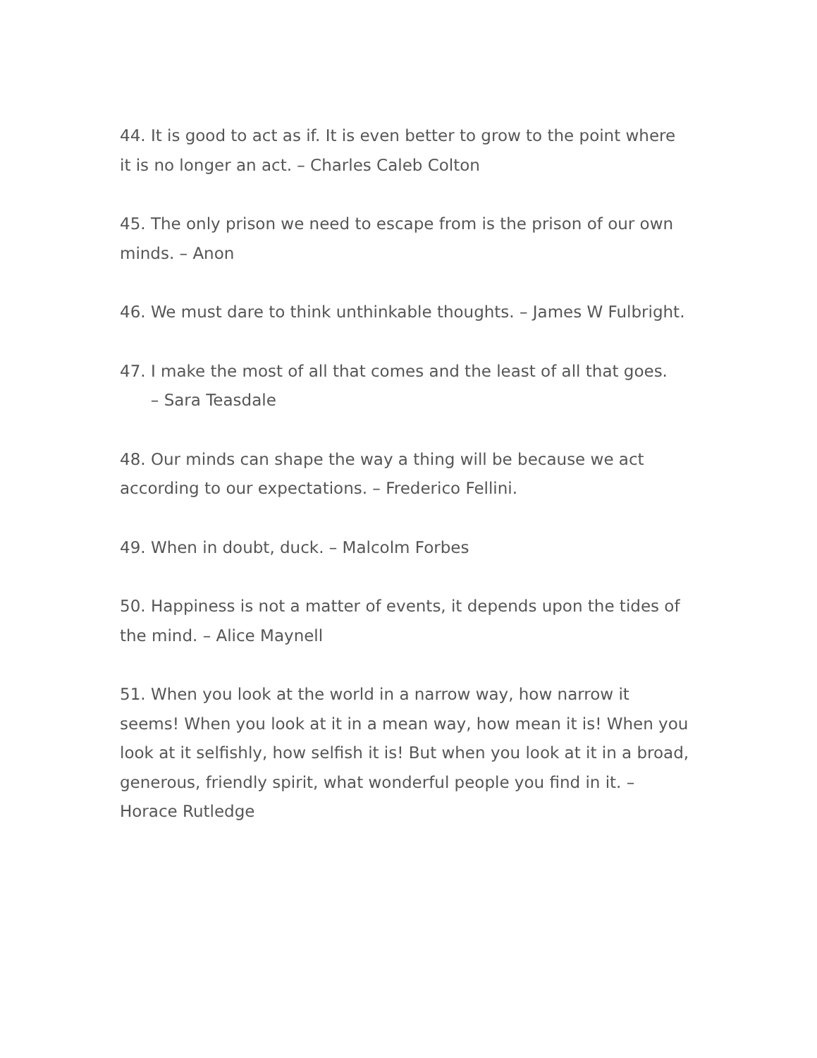44. It is good to act as if. It is even better to grow to the point where it is no longer an act. – Charles Caleb Colton
45. The only prison we need to escape from is the prison of our own minds. – Anon
46. We must dare to think unthinkable thoughts. – James W Fulbright.
47. I make the most of all that comes and the least of all that goes. – Sara Teasdale
48. Our minds can shape the way a thing will be because we act according to our expectations. – Frederico Fellini.
49. When in doubt, duck. – Malcolm Forbes
50. Happiness is not a matter of events, it depends upon the tides of the mind. – Alice Maynell
51. When you look at the world in a narrow way, how narrow it seems! When you look at it in a mean way, how mean it is! When you look at it selfishly, how selfish it is! But when you look at it in a broad, generous, friendly spirit, what wonderful people you find in it. – Horace Rutledge